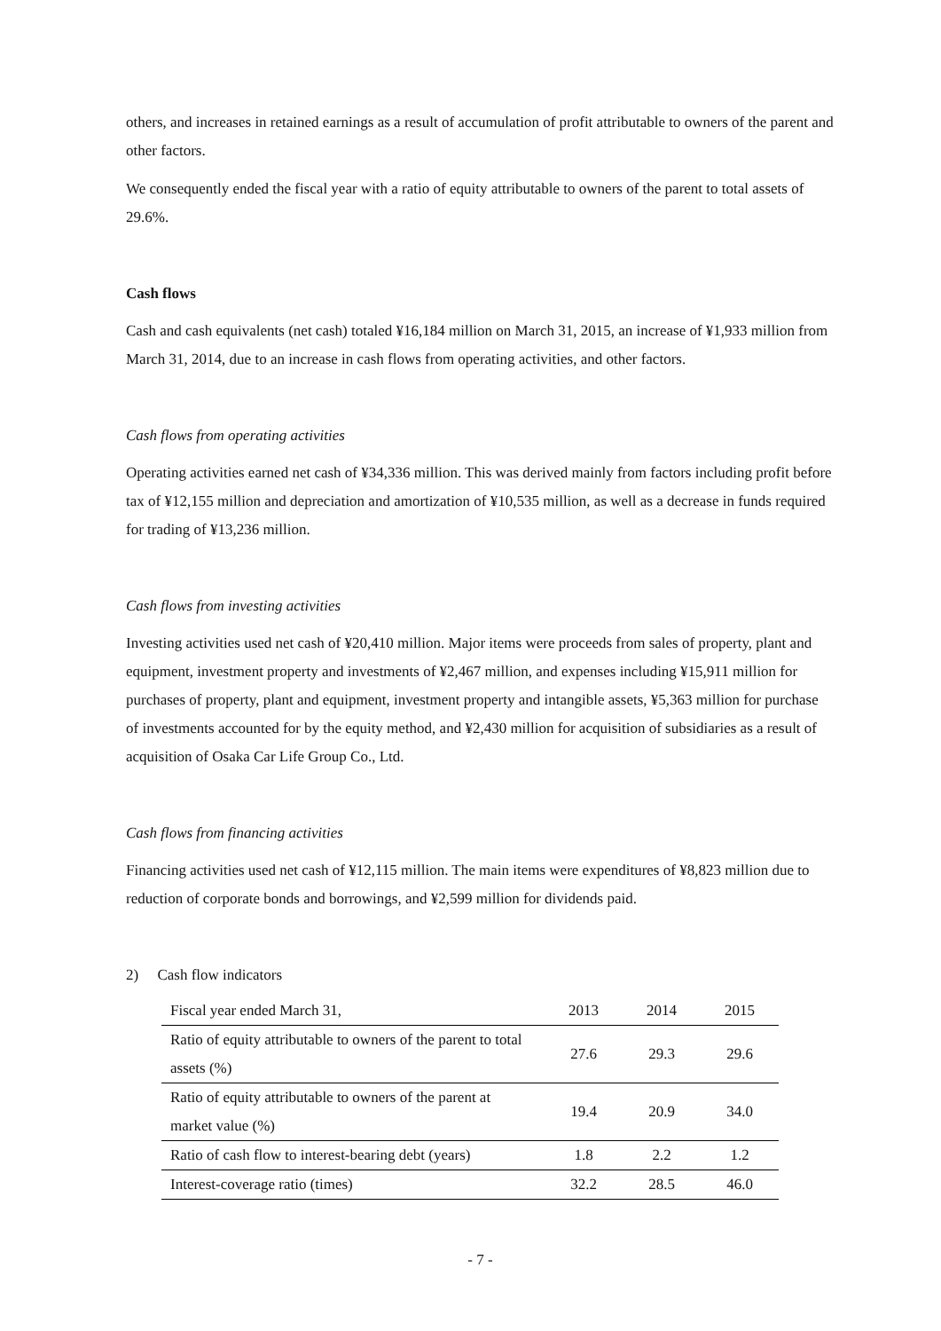others, and increases in retained earnings as a result of accumulation of profit attributable to owners of the parent and other factors.
We consequently ended the fiscal year with a ratio of equity attributable to owners of the parent to total assets of 29.6%.
Cash flows
Cash and cash equivalents (net cash) totaled ¥16,184 million on March 31, 2015, an increase of ¥1,933 million from March 31, 2014, due to an increase in cash flows from operating activities, and other factors.
Cash flows from operating activities
Operating activities earned net cash of ¥34,336 million. This was derived mainly from factors including profit before tax of ¥12,155 million and depreciation and amortization of ¥10,535 million, as well as a decrease in funds required for trading of ¥13,236 million.
Cash flows from investing activities
Investing activities used net cash of ¥20,410 million. Major items were proceeds from sales of property, plant and equipment, investment property and investments of ¥2,467 million, and expenses including ¥15,911 million for purchases of property, plant and equipment, investment property and intangible assets, ¥5,363 million for purchase of investments accounted for by the equity method, and ¥2,430 million for acquisition of subsidiaries as a result of acquisition of Osaka Car Life Group Co., Ltd.
Cash flows from financing activities
Financing activities used net cash of ¥12,115 million. The main items were expenditures of ¥8,823 million due to reduction of corporate bonds and borrowings, and ¥2,599 million for dividends paid.
2) Cash flow indicators
| Fiscal year ended March 31, | 2013 | 2014 | 2015 |
| --- | --- | --- | --- |
| Ratio of equity attributable to owners of the parent to total assets (%) | 27.6 | 29.3 | 29.6 |
| Ratio of equity attributable to owners of the parent at market value (%) | 19.4 | 20.9 | 34.0 |
| Ratio of cash flow to interest-bearing debt (years) | 1.8 | 2.2 | 1.2 |
| Interest-coverage ratio (times) | 32.2 | 28.5 | 46.0 |
- 7 -